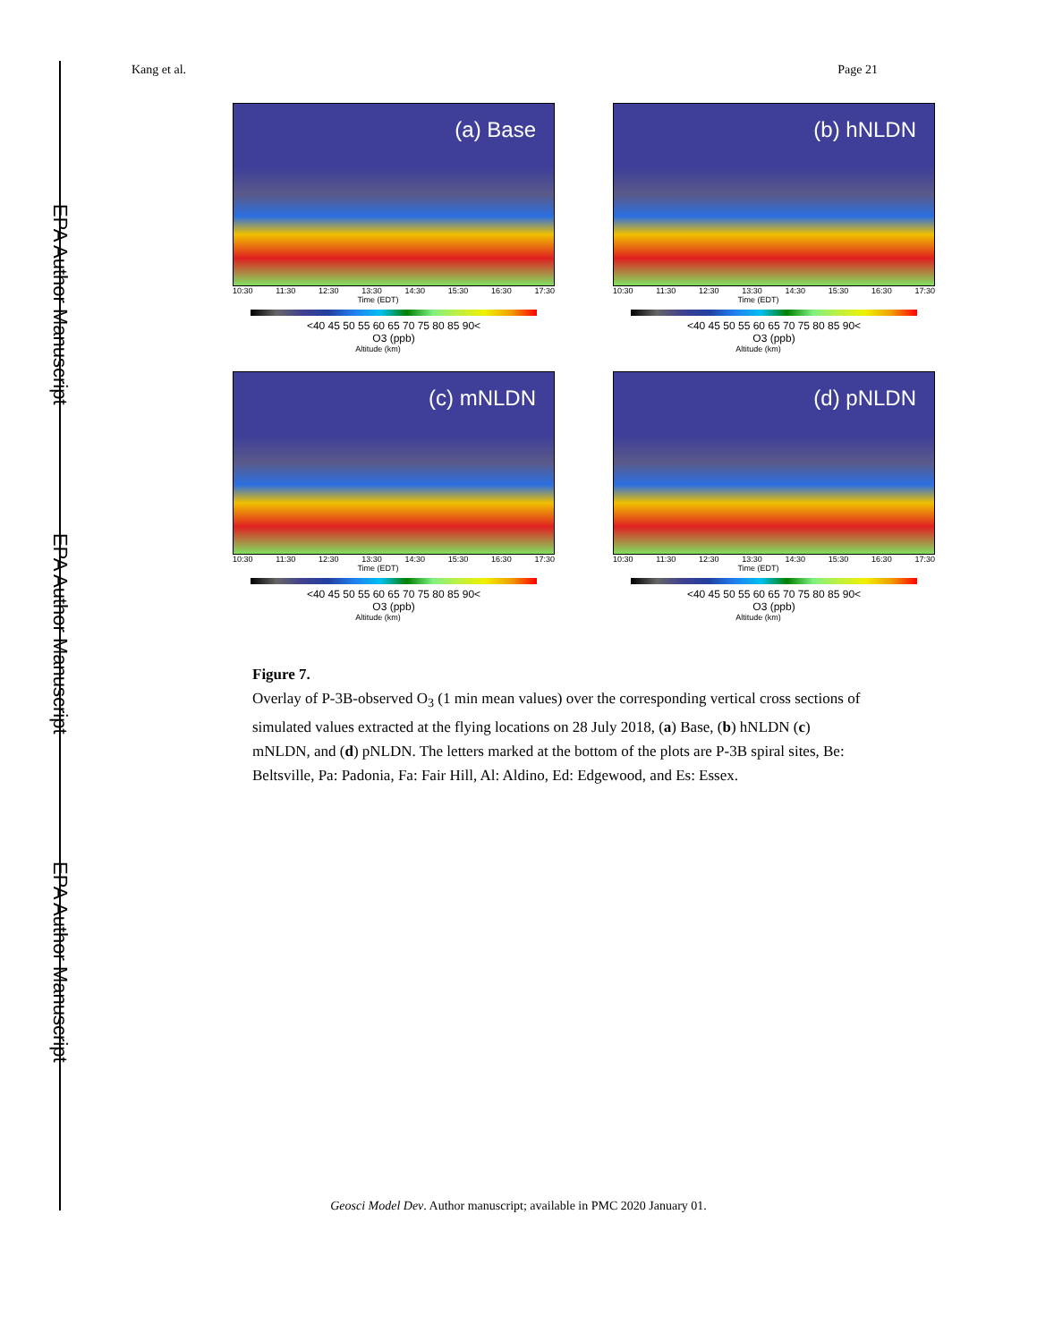EPA Author Manuscript
EPA Author Manuscript
EPA Author Manuscript
Kang et al. Page 21
(a) Base
10:30 11:30 12:30 13:30 14:30 15:30 16:30 17:30
Time (EDT)
<40 45 50 55 60 65 70 75 80 85 90<
O3 (ppb)
Altitude (km)
(b) hNLDN
10:30 11:30 12:30 13:30 14:30 15:30 16:30 17:30
Time (EDT)
<40 45 50 55 60 65 70 75 80 85 90<
O3 (ppb)
Altitude (km)
(c) mNLDN
10:30 11:30 12:30 13:30 14:30 15:30 16:30 17:30
Time (EDT)
<40 45 50 55 60 65 70 75 80 85 90<
O3 (ppb)
Altitude (km)
(d) pNLDN
10:30 11:30 12:30 13:30 14:30 15:30 16:30 17:30
Time (EDT)
<40 45 50 55 60 65 70 75 80 85 90<
O3 (ppb)
Altitude (km)
Figure 7.
Overlay of P-3B-observed O<sub>3</sub> (1 min mean values) over the corresponding vertical cross sections of simulated values extracted at the flying locations on 28 July 2018, (a) Base, (b) hNLDN (c) mNLDN, and (d) pNLDN. The letters marked at the bottom of the plots are P-3B spiral sites, Be: Beltsville, Pa: Padonia, Fa: Fair Hill, Al: Aldino, Ed: Edgewood, and Es: Essex.
Geosci Model Dev. Author manuscript; available in PMC 2020 January 01.